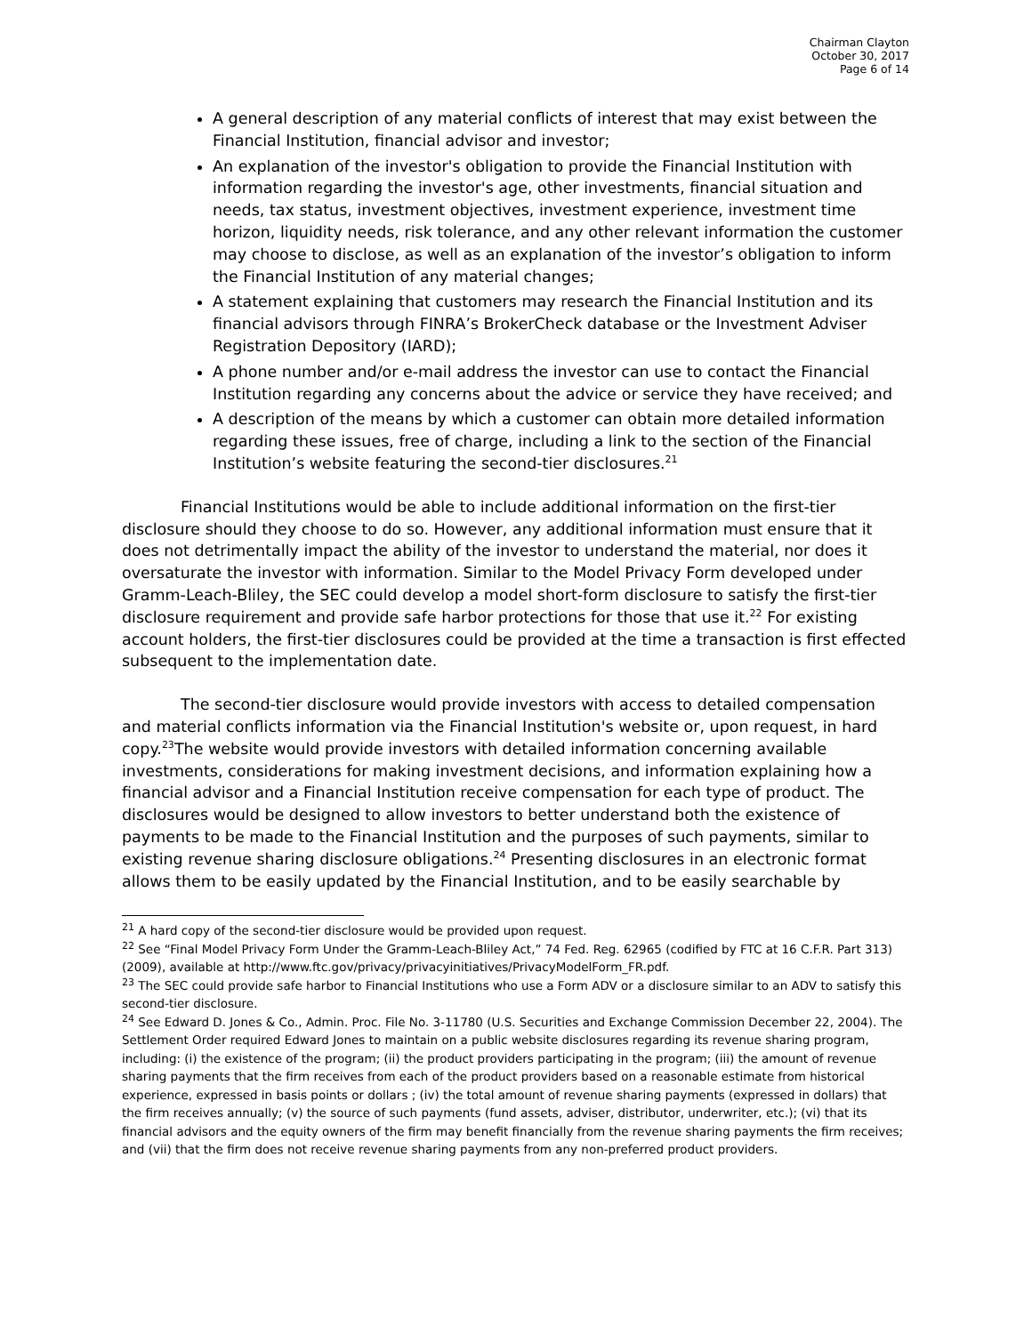Chairman Clayton
October 30, 2017
Page 6 of 14
A general description of any material conflicts of interest that may exist between the Financial Institution, financial advisor and investor;
An explanation of the investor's obligation to provide the Financial Institution with information regarding the investor's age, other investments, financial situation and needs, tax status, investment objectives, investment experience, investment time horizon, liquidity needs, risk tolerance, and any other relevant information the customer may choose to disclose, as well as an explanation of the investor’s obligation to inform the Financial Institution of any material changes;
A statement explaining that customers may research the Financial Institution and its financial advisors through FINRA’s BrokerCheck database or the Investment Adviser Registration Depository (IARD);
A phone number and/or e-mail address the investor can use to contact the Financial Institution regarding any concerns about the advice or service they have received; and
A description of the means by which a customer can obtain more detailed information regarding these issues, free of charge, including a link to the section of the Financial Institution’s website featuring the second-tier disclosures.<sup>21</sup>
Financial Institutions would be able to include additional information on the first-tier disclosure should they choose to do so. However, any additional information must ensure that it does not detrimentally impact the ability of the investor to understand the material, nor does it oversaturate the investor with information. Similar to the Model Privacy Form developed under Gramm-Leach-Bliley, the SEC could develop a model short-form disclosure to satisfy the first-tier disclosure requirement and provide safe harbor protections for those that use it.<sup>22</sup> For existing account holders, the first-tier disclosures could be provided at the time a transaction is first effected subsequent to the implementation date.
The second-tier disclosure would provide investors with access to detailed compensation and material conflicts information via the Financial Institution's website or, upon request, in hard copy.<sup>23</sup>The website would provide investors with detailed information concerning available investments, considerations for making investment decisions, and information explaining how a financial advisor and a Financial Institution receive compensation for each type of product. The disclosures would be designed to allow investors to better understand both the existence of payments to be made to the Financial Institution and the purposes of such payments, similar to existing revenue sharing disclosure obligations.<sup>24</sup> Presenting disclosures in an electronic format allows them to be easily updated by the Financial Institution, and to be easily searchable by
<sup>21</sup> A hard copy of the second-tier disclosure would be provided upon request.
<sup>22</sup> See “Final Model Privacy Form Under the Gramm-Leach-Bliley Act,” 74 Fed. Reg. 62965 (codified by FTC at 16 C.F.R. Part 313) (2009), available at http://www.ftc.gov/privacy/privacyinitiatives/PrivacyModelForm_FR.pdf.
<sup>23</sup> The SEC could provide safe harbor to Financial Institutions who use a Form ADV or a disclosure similar to an ADV to satisfy this second-tier disclosure.
<sup>24</sup> See Edward D. Jones & Co., Admin. Proc. File No. 3-11780 (U.S. Securities and Exchange Commission December 22, 2004). The Settlement Order required Edward Jones to maintain on a public website disclosures regarding its revenue sharing program, including: (i) the existence of the program; (ii) the product providers participating in the program; (iii) the amount of revenue sharing payments that the firm receives from each of the product providers based on a reasonable estimate from historical experience, expressed in basis points or dollars ; (iv) the total amount of revenue sharing payments (expressed in dollars) that the firm receives annually; (v) the source of such payments (fund assets, adviser, distributor, underwriter, etc.); (vi) that its financial advisors and the equity owners of the firm may benefit financially from the revenue sharing payments the firm receives; and (vii) that the firm does not receive revenue sharing payments from any non-preferred product providers.